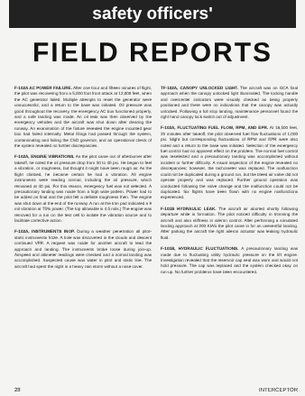safety officers'
FIELD REPORTS
F-102A AC POWER FAILURE. After one hour and fifteen minutes of flight, the pilot was recovering from a 5,000 foot front attack at 12,000 feet, when the AC generator failed. Multiple attempts to reset the generator were unsuccessful, and a return to the base was initiated. Oil pressure was good throughout the recovery, the emergency AC bus functioned properly, and a safe landing was made. An oil leak was then observed by the emergency vehicles and the aircraft was shut down after clearing the runway. An examination of the fixture revealed the engine mounted gear box had failed internally. Metal filings had passed through the system, contaminating and failing the CSD governor, and an operational check of the system revealed no further discrepancies.
F-102A, ENGINE VIBRATIONS. As the pilot came out of afterburner after takeoff, he noted the oil pressure drop from 30 to 40 psi. He began to feel a vibration, or roughness, but thought it might have been rough air. As the flight climbed, he became certain he had a vibration. All engine instruments were reading normal, including the oil pressure, which remained at 40 psi. For this reason, emergency fuel was not selected. A precautionary landing was made from a high wide pattern. Power had to be added on final and the pilot felt a definite roughness then. The engine was shut down at the end of the runway. A run at the trim pad indicated a 9 mil vibration at 75% power. (The top allowable is 4.5 mils.) The engine was removed for a run on the test cell to isolate the vibration source and to facilitate corrective action.
F-102A, INSTRUMENTS INOP. During a weather penetration all pitot-static instruments froze. A hole was discovered in the clouds and descent continued VFR. A request was made for another aircraft to lead the approach and landing. The instruments broke loose during join-up. Airspeed and altimeter readings were checked and a normal landing was accomplished. Suspected cause was water in pitot and static line. The aircraft had spent the night in a heavy rain storm without a nose cover.
TF-102A, CANOPY UNLOCKED LIGHT. The aircraft was on GCA final approach when the canopy unlocked light illuminated. The locking handle and overcenter indicators were visually checked as being properly positioned and there were no indications that the canopy was actually unlocked. Following a full stop landing, maintenance personnel found the right hand canopy lock switch out of adjustment.
F-102A, FLUCTUATING FUEL FLOW, RPM, AND EPR. At 18,500 feet, 20 minutes after takeoff, the pilot observed fuel flow fluctuations of 1,000 psi. Slight but corresponding fluctuations of RPM and EPR were also noted and a return to the base was initiated. Selection of the emergency fuel control had no apparent effect on the problem. The normal fuel control was reselected and a precautionary landing was accomplished without incident or further difficulty. A visual inspection of the engine revealed no discrepancies; however, the tachometer was replaced. The malfunction could not be duplicated during a ground run, but the bleed air valve did not operate properly and was replaced. Further ground operation was conducted following the valve change and the malfunction could not be duplicated. Six flights have been flown with no engine malfunctions experienced.
F-101B HYDRAULIC LEAK. The aircraft air aborted shortly following departure while in formation. The pilot noticed difficulty in trimming the aircraft and also stiffness in aileron control. After performing a simulated landing approach at 200 KIAS the pilot came in for an uneventful landing. After parking the aircraft the right aileron actuator was leaking hydraulic fluid.
F-101B, HYDRAULIC FLUCTUATIONS. A precautionary landing was made due to fluctuating utility hydraulic pressure on the lift engine. Investigation revealed that the reservoir cap seal was worn and would not hold pressure. The cap was replaced and the system checked okay on run-up. No further problems have been encountered.
28 INTERCEPTOR